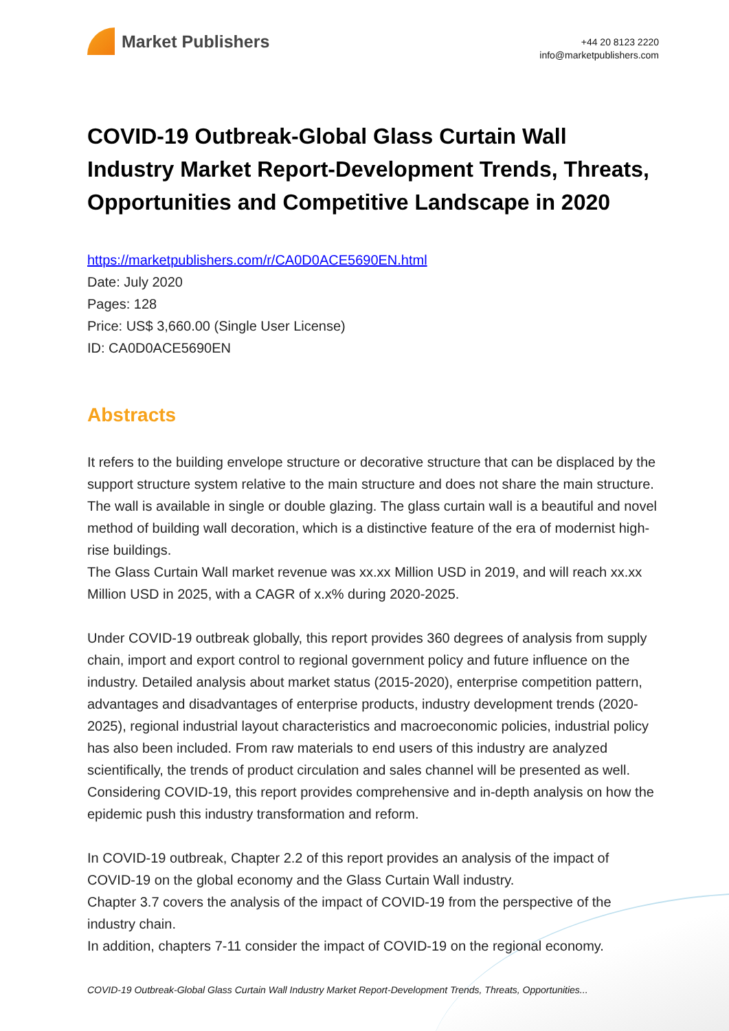Market Publishers
+44 20 8123 2220
info@marketpublishers.com
COVID-19 Outbreak-Global Glass Curtain Wall Industry Market Report-Development Trends, Threats, Opportunities and Competitive Landscape in 2020
https://marketpublishers.com/r/CA0D0ACE5690EN.html
Date: July 2020
Pages: 128
Price: US$ 3,660.00 (Single User License)
ID: CA0D0ACE5690EN
Abstracts
It refers to the building envelope structure or decorative structure that can be displaced by the support structure system relative to the main structure and does not share the main structure. The wall is available in single or double glazing. The glass curtain wall is a beautiful and novel method of building wall decoration, which is a distinctive feature of the era of modernist high-rise buildings.
The Glass Curtain Wall market revenue was xx.xx Million USD in 2019, and will reach xx.xx Million USD in 2025, with a CAGR of x.x% during 2020-2025.
Under COVID-19 outbreak globally, this report provides 360 degrees of analysis from supply chain, import and export control to regional government policy and future influence on the industry. Detailed analysis about market status (2015-2020), enterprise competition pattern, advantages and disadvantages of enterprise products, industry development trends (2020-2025), regional industrial layout characteristics and macroeconomic policies, industrial policy has also been included. From raw materials to end users of this industry are analyzed scientifically, the trends of product circulation and sales channel will be presented as well. Considering COVID-19, this report provides comprehensive and in-depth analysis on how the epidemic push this industry transformation and reform.
In COVID-19 outbreak, Chapter 2.2 of this report provides an analysis of the impact of COVID-19 on the global economy and the Glass Curtain Wall industry.
Chapter 3.7 covers the analysis of the impact of COVID-19 from the perspective of the industry chain.
In addition, chapters 7-11 consider the impact of COVID-19 on the regional economy.
COVID-19 Outbreak-Global Glass Curtain Wall Industry Market Report-Development Trends, Threats, Opportunities...